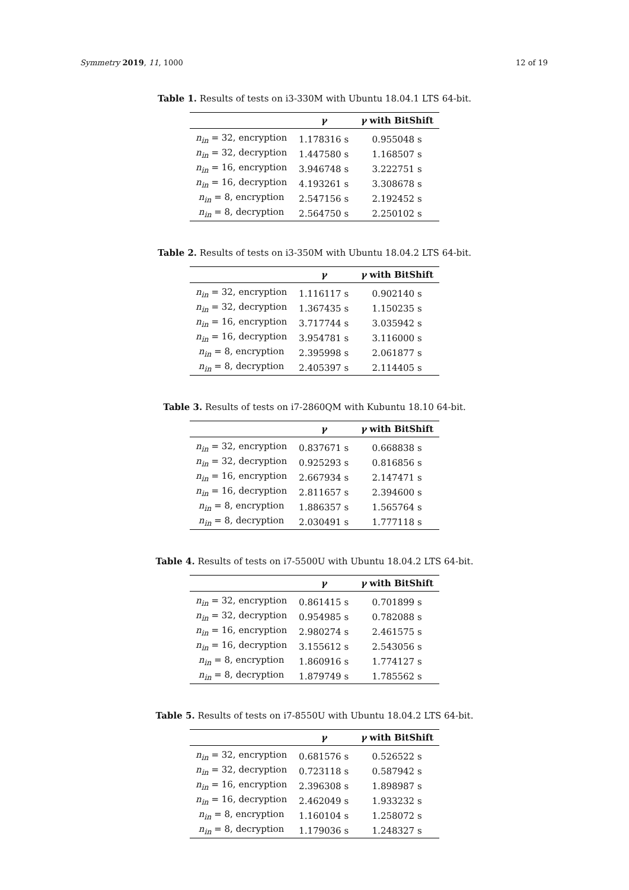Symmetry 2019, 11, 1000 12 of 19
Table 1. Results of tests on i3-330M with Ubuntu 18.04.1 LTS 64-bit.
| | γ | γ with BitShift |
| --- | --- | --- |
| n<sub>in</sub> = 32, encryption | 1.178316 s | 0.955048 s |
| n<sub>in</sub> = 32, decryption | 1.447580 s | 1.168507 s |
| n<sub>in</sub> = 16, encryption | 3.946748 s | 3.222751 s |
| n<sub>in</sub> = 16, decryption | 4.193261 s | 3.308678 s |
| n<sub>in</sub> = 8, encryption | 2.547156 s | 2.192452 s |
| n<sub>in</sub> = 8, decryption | 2.564750 s | 2.250102 s |
Table 2. Results of tests on i3-350M with Ubuntu 18.04.2 LTS 64-bit.
| | γ | γ with BitShift |
| --- | --- | --- |
| n<sub>in</sub> = 32, encryption | 1.116117 s | 0.902140 s |
| n<sub>in</sub> = 32, decryption | 1.367435 s | 1.150235 s |
| n<sub>in</sub> = 16, encryption | 3.717744 s | 3.035942 s |
| n<sub>in</sub> = 16, decryption | 3.954781 s | 3.116000 s |
| n<sub>in</sub> = 8, encryption | 2.395998 s | 2.061877 s |
| n<sub>in</sub> = 8, decryption | 2.405397 s | 2.114405 s |
Table 3. Results of tests on i7-2860QM with Kubuntu 18.10 64-bit.
| | γ | γ with BitShift |
| --- | --- | --- |
| n<sub>in</sub> = 32, encryption | 0.837671 s | 0.668838 s |
| n<sub>in</sub> = 32, decryption | 0.925293 s | 0.816856 s |
| n<sub>in</sub> = 16, encryption | 2.667934 s | 2.147471 s |
| n<sub>in</sub> = 16, decryption | 2.811657 s | 2.394600 s |
| n<sub>in</sub> = 8, encryption | 1.886357 s | 1.565764 s |
| n<sub>in</sub> = 8, decryption | 2.030491 s | 1.777118 s |
Table 4. Results of tests on i7-5500U with Ubuntu 18.04.2 LTS 64-bit.
| | γ | γ with BitShift |
| --- | --- | --- |
| n<sub>in</sub> = 32, encryption | 0.861415 s | 0.701899 s |
| n<sub>in</sub> = 32, decryption | 0.954985 s | 0.782088 s |
| n<sub>in</sub> = 16, encryption | 2.980274 s | 2.461575 s |
| n<sub>in</sub> = 16, decryption | 3.155612 s | 2.543056 s |
| n<sub>in</sub> = 8, encryption | 1.860916 s | 1.774127 s |
| n<sub>in</sub> = 8, decryption | 1.879749 s | 1.785562 s |
Table 5. Results of tests on i7-8550U with Ubuntu 18.04.2 LTS 64-bit.
| | γ | γ with BitShift |
| --- | --- | --- |
| n<sub>in</sub> = 32, encryption | 0.681576 s | 0.526522 s |
| n<sub>in</sub> = 32, decryption | 0.723118 s | 0.587942 s |
| n<sub>in</sub> = 16, encryption | 2.396308 s | 1.898987 s |
| n<sub>in</sub> = 16, decryption | 2.462049 s | 1.933232 s |
| n<sub>in</sub> = 8, encryption | 1.160104 s | 1.258072 s |
| n<sub>in</sub> = 8, decryption | 1.179036 s | 1.248327 s |